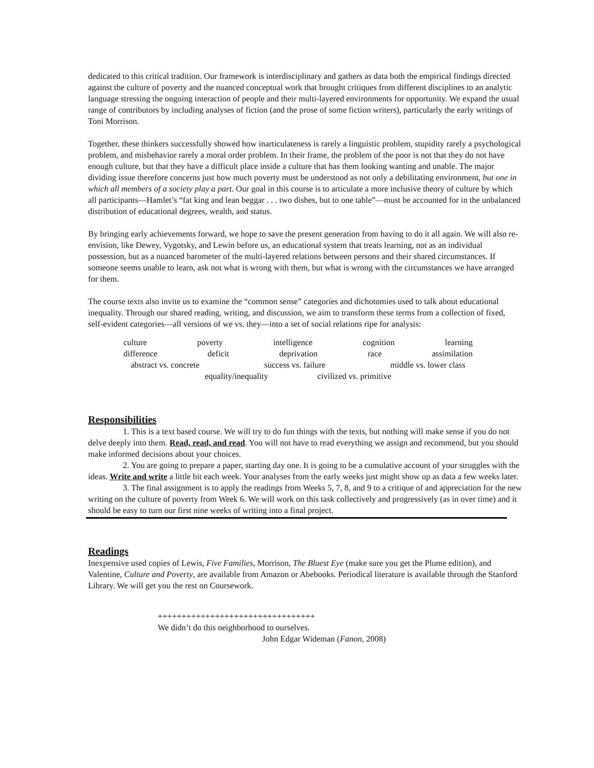dedicated to this critical tradition. Our framework is interdisciplinary and gathers as data both the empirical findings directed against the culture of poverty and the nuanced conceptual work that brought critiques from different disciplines to an analytic language stressing the ongoing interaction of people and their multi-layered environments for opportunity. We expand the usual range of contributors by including analyses of fiction (and the prose of some fiction writers), particularly the early writings of Toni Morrison.
Together, these thinkers successfully showed how inarticulateness is rarely a linguistic problem, stupidity rarely a psychological problem, and misbehavior rarely a moral order problem. In their frame, the problem of the poor is not that they do not have enough culture, but that they have a difficult place inside a culture that has them looking wanting and unable. The major dividing issue therefore concerns just how much poverty must be understood as not only a debilitating environment, but one in which all members of a society play a part. Our goal in this course is to articulate a more inclusive theory of culture by which all participants—Hamlet’s “fat king and lean beggar . . . two dishes, but to one table”—must be accounted for in the unbalanced distribution of educational degrees, wealth, and status.
By bringing early achievements forward, we hope to save the present generation from having to do it all again. We will also re-envision, like Dewey, Vygotsky, and Lewin before us, an educational system that treats learning, not as an individual possession, but as a nuanced barometer of the multi-layered relations between persons and their shared circumstances. If someone seems unable to learn, ask not what is wrong with them, but what is wrong with the circumstances we have arranged for them.
The course texts also invite us to examine the “common sense” categories and dichotomies used to talk about educational inequality. Through our shared reading, writing, and discussion, we aim to transform these terms from a collection of fixed, self-evident categories—all versions of we vs. they—into a set of social relations ripe for analysis:
culture poverty intelligence cognition learning
difference deficit deprivation race assimilation
abstract vs. concrete success vs. failure middle vs. lower class
equality/inequality civilized vs. primitive
Responsibilities
1. This is a text based course. We will try to do fun things with the texts, but nothing will make sense if you do not delve deeply into them. Read, read, and read. You will not have to read everything we assign and recommend, but you should make informed decisions about your choices.
2. You are going to prepare a paper, starting day one. It is going to be a cumulative account of your struggles with the ideas. Write and write a little bit each week. Your analyses from the early weeks just might show up as data a few weeks later.
3. The final assignment is to apply the readings from Weeks 5, 7, 8, and 9 to a critique of and appreciation for the new writing on the culture of poverty from Week 6. We will work on this task collectively and progressively (as in over time) and it should be easy to turn our first nine weeks of writing into a final project.
Readings
Inexpensive used copies of Lewis, Five Families, Morrison, The Bluest Eye (make sure you get the Plume edition), and Valentine, Culture and Poverty, are available from Amazon or Abebooks. Periodical literature is available through the Stanford Library. We will get you the rest on Coursework.
+++++++++++++++++++++++++++++++++
We didn’t do this neighborhood to ourselves.
John Edgar Wideman (Fanon, 2008)